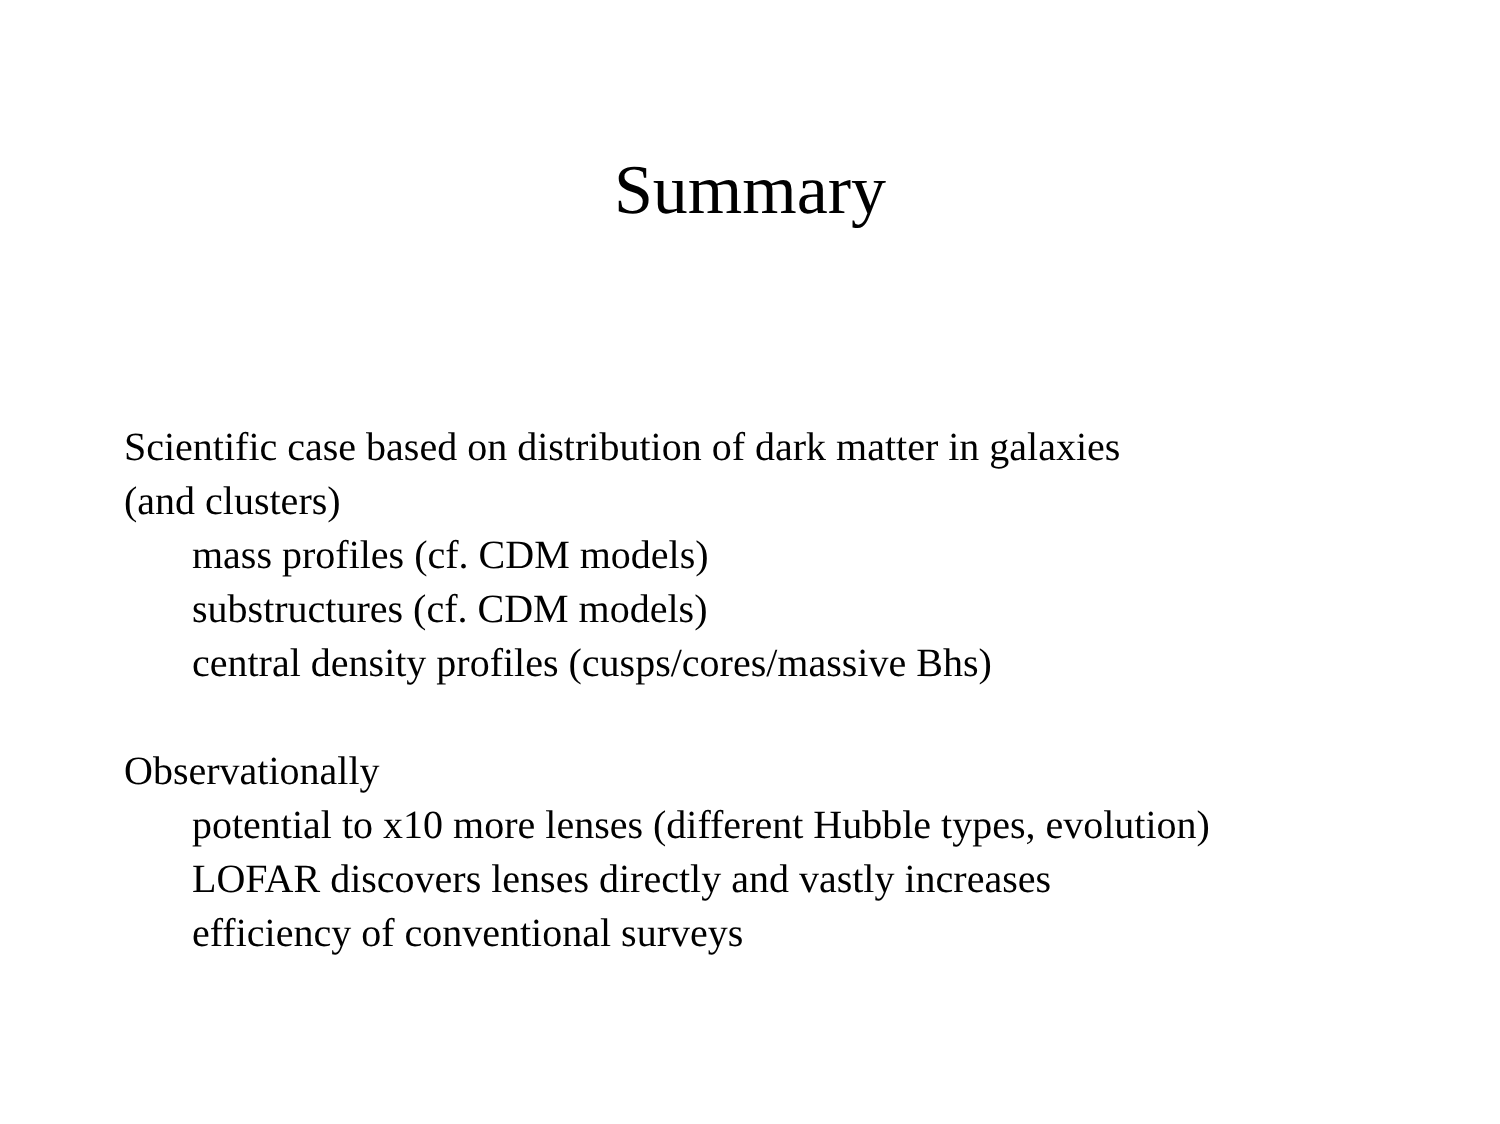Summary
Scientific case based on distribution of dark matter in galaxies
(and clusters)
mass profiles (cf. CDM models)
substructures (cf. CDM models)
central density profiles (cusps/cores/massive Bhs)
Observationally
potential to x10 more lenses (different Hubble types, evolution)
LOFAR discovers lenses directly and vastly increases
efficiency of conventional surveys